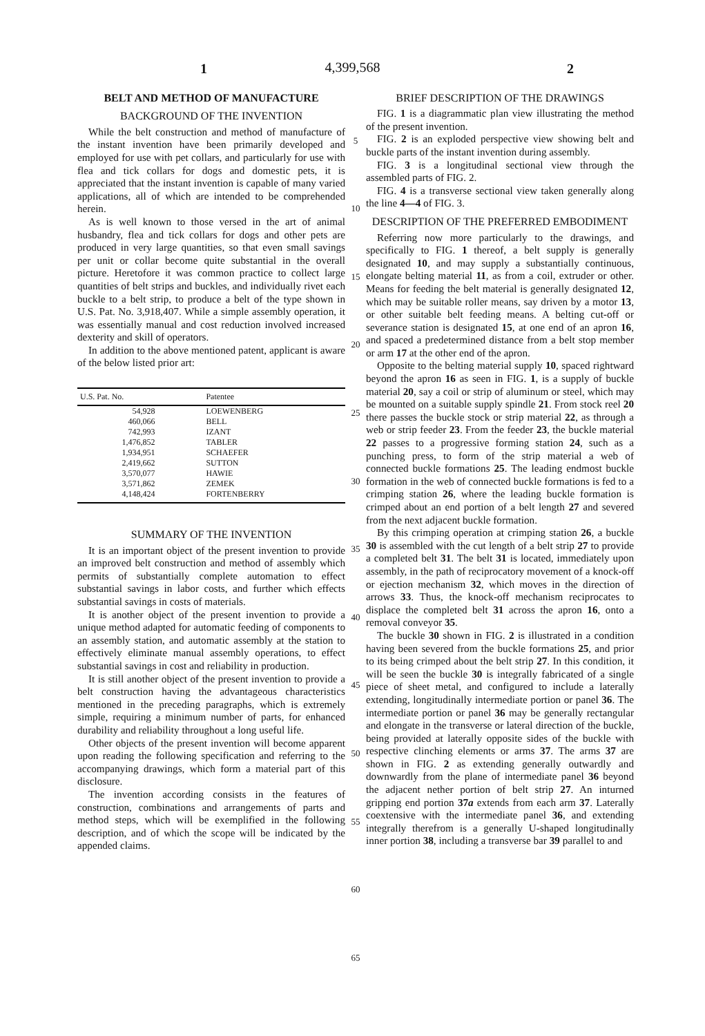4,399,568
1 2
BELT AND METHOD OF MANUFACTURE
BACKGROUND OF THE INVENTION
While the belt construction and method of manufacture of the instant invention have been primarily developed and employed for use with pet collars, and particularly for use with flea and tick collars for dogs and domestic pets, it is appreciated that the instant invention is capable of many varied applications, all of which are intended to be comprehended herein.
As is well known to those versed in the art of animal husbandry, flea and tick collars for dogs and other pets are produced in very large quantities, so that even small savings per unit or collar become quite substantial in the overall picture. Heretofore it was common practice to collect large quantities of belt strips and buckles, and individually rivet each buckle to a belt strip, to produce a belt of the type shown in U.S. Pat. No. 3,918,407. While a simple assembly operation, it was essentially manual and cost reduction involved increased dexterity and skill of operators.
In addition to the above mentioned patent, applicant is aware of the below listed prior art:
| U.S. Pat. No. | Patentee |
| --- | --- |
| 54,928 | LOEWENBERG |
| 460,066 | BELL |
| 742,993 | IZANT |
| 1,476,852 | TABLER |
| 1,934,951 | SCHAEFER |
| 2,419,662 | SUTTON |
| 3,570,077 | HAWIE |
| 3,571,862 | ZEMEK |
| 4,148,424 | FORTENBERRY |
SUMMARY OF THE INVENTION
It is an important object of the present invention to provide an improved belt construction and method of assembly which permits of substantially complete automation to effect substantial savings in labor costs, and further which effects substantial savings in costs of materials.
It is another object of the present invention to provide a unique method adapted for automatic feeding of components to an assembly station, and automatic assembly at the station to effectively eliminate manual assembly operations, to effect substantial savings in cost and reliability in production.
It is still another object of the present invention to provide a belt construction having the advantageous characteristics mentioned in the preceding paragraphs, which is extremely simple, requiring a minimum number of parts, for enhanced durability and reliability throughout a long useful life.
Other objects of the present invention will become apparent upon reading the following specification and referring to the accompanying drawings, which form a material part of this disclosure.
The invention according consists in the features of construction, combinations and arrangements of parts and method steps, which will be exemplified in the following description, and of which the scope will be indicated by the appended claims.
5
10
15
20
25
30
35
40
45
50
55
60
65
BRIEF DESCRIPTION OF THE DRAWINGS
FIG. 1 is a diagrammatic plan view illustrating the method of the present invention.
FIG. 2 is an exploded perspective view showing belt and buckle parts of the instant invention during assembly.
FIG. 3 is a longitudinal sectional view through the assembled parts of FIG. 2.
FIG. 4 is a transverse sectional view taken generally along the line 4—4 of FIG. 3.
DESCRIPTION OF THE PREFERRED EMBODIMENT
Referring now more particularly to the drawings, and specifically to FIG. 1 thereof, a belt supply is generally designated 10, and may supply a substantially continuous, elongate belting material 11, as from a coil, extruder or other. Means for feeding the belt material is generally designated 12, which may be suitable roller means, say driven by a motor 13, or other suitable belt feeding means. A belting cut-off or severance station is designated 15, at one end of an apron 16, and spaced a predetermined distance from a belt stop member or arm 17 at the other end of the apron.
Opposite to the belting material supply 10, spaced rightward beyond the apron 16 as seen in FIG. 1, is a supply of buckle material 20, say a coil or strip of aluminum or steel, which may be mounted on a suitable supply spindle 21. From stock reel 20 there passes the buckle stock or strip material 22, as through a web or strip feeder 23. From the feeder 23, the buckle material 22 passes to a progressive forming station 24, such as a punching press, to form of the strip material a web of connected buckle formations 25. The leading endmost buckle formation in the web of connected buckle formations is fed to a crimping station 26, where the leading buckle formation is crimped about an end portion of a belt length 27 and severed from the next adjacent buckle formation.
By this crimping operation at crimping station 26, a buckle 30 is assembled with the cut length of a belt strip 27 to provide a completed belt 31. The belt 31 is located, immediately upon assembly, in the path of reciprocatory movement of a knock-off or ejection mechanism 32, which moves in the direction of arrows 33. Thus, the knock-off mechanism reciprocates to displace the completed belt 31 across the apron 16, onto a removal conveyor 35.
The buckle 30 shown in FIG. 2 is illustrated in a condition having been severed from the buckle formations 25, and prior to its being crimped about the belt strip 27. In this condition, it will be seen the buckle 30 is integrally fabricated of a single piece of sheet metal, and configured to include a laterally extending, longitudinally intermediate portion or panel 36. The intermediate portion or panel 36 may be generally rectangular and elongate in the transverse or lateral direction of the buckle, being provided at laterally opposite sides of the buckle with respective clinching elements or arms 37. The arms 37 are shown in FIG. 2 as extending generally outwardly and downwardly from the plane of intermediate panel 36 beyond the adjacent nether portion of belt strip 27. An inturned gripping end portion 37a extends from each arm 37. Laterally coextensive with the intermediate panel 36, and extending integrally therefrom is a generally U-shaped longitudinally inner portion 38, including a transverse bar 39 parallel to and